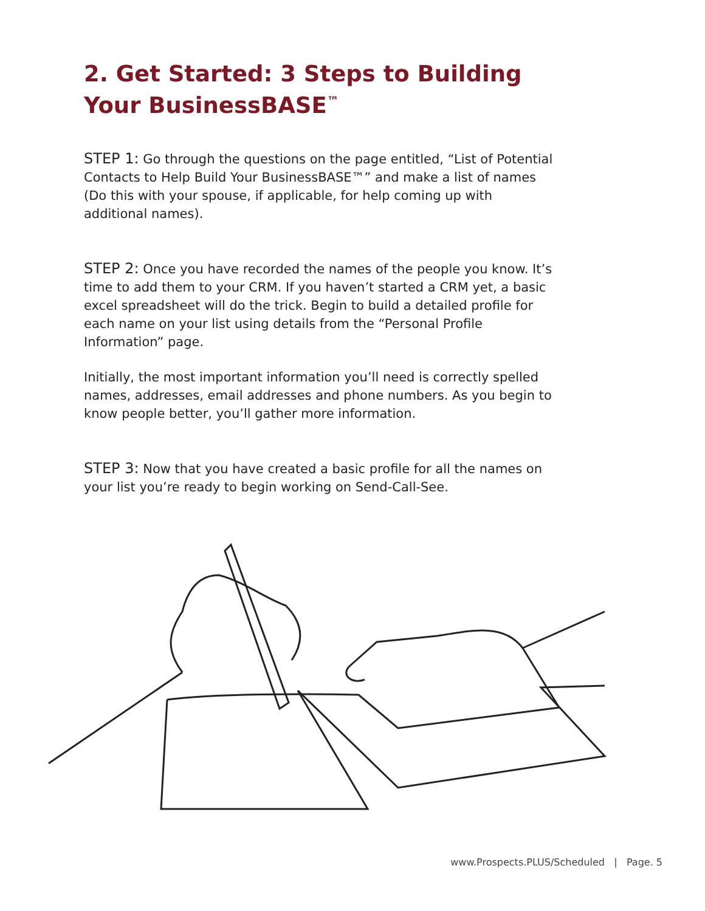2. Get Started: 3 Steps to Building Your BusinessBASE<sup>™</sup>
STEP 1: Go through the questions on the page entitled, “List of Potential Contacts to Help Build Your BusinessBASE™” and make a list of names (Do this with your spouse, if applicable, for help coming up with additional names).
STEP 2: Once you have recorded the names of the people you know. It’s time to add them to your CRM. If you haven’t started a CRM yet, a basic excel spreadsheet will do the trick. Begin to build a detailed profile for each name on your list using details from the “Personal Profile Information” page.
Initially, the most important information you’ll need is correctly spelled names, addresses, email addresses and phone numbers. As you begin to know people better, you’ll gather more information.
STEP 3: Now that you have created a basic profile for all the names on your list you’re ready to begin working on Send-Call-See.
www.Prospects.PLUS/Scheduled | Page. 5